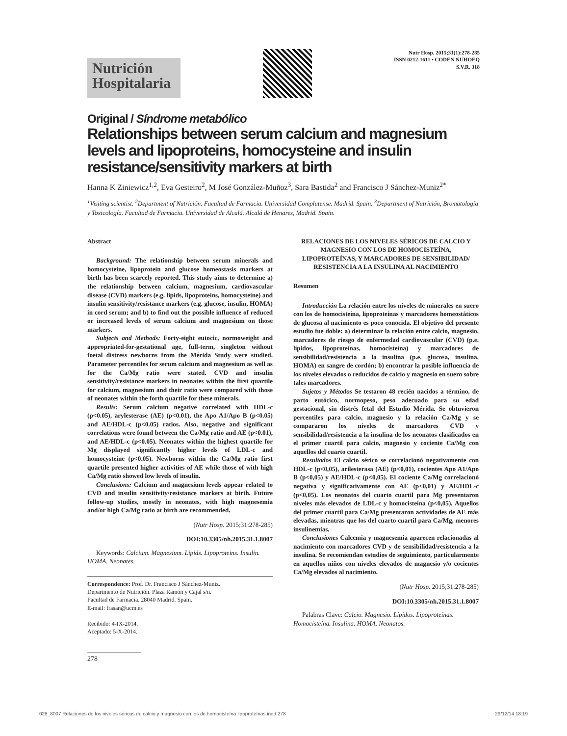Nutrición Hospitalaria
Nutr Hosp. 2015;31(1):278-285
ISSN 0212-1611 • CODEN NUHOEQ
S.V.R. 318
Original / Síndrome metabólico
Relationships between serum calcium and magnesium levels and lipoproteins, homocysteine and insulin resistance/sensitivity markers at birth
Hanna K Ziniewicz<sup>1,2</sup>, Eva Gesteiro<sup>2</sup>, M José González-Muñoz<sup>3</sup>, Sara Bastida<sup>2</sup> and Francisco J Sánchez-Muniz<sup>2*</sup>
<sup>1</sup> Visiting scientist. <sup>2</sup>Department of Nutrición. Facultad de Farmacia. Universidad Complutense. Madrid. Spain. <sup>3</sup>Department of Nutrición, Bromatología y Toxicología. Facultad de Farmacia. Universidad de Alcalá. Alcalá de Henares, Madrid. Spain.
Abstract
Background: The relationship between serum minerals and homocysteine, lipoprotein and glucose homeostasis markers at birth has been scarcely reported. This study aims to determine a) the relationship between calcium, magnesium, cardiovascular disease (CVD) markers (e.g. lipids, lipoproteins, homocysteine) and insulin sensitivity/resistance markers (e.g. glucose, insulin, HOMA) in cord serum; and b) to find out the possible influence of reduced or increased levels of serum calcium and magnesium on those markers.
Subjects and Methods: Forty-eight eutocic, normoweight and appropriated-for-gestational age, full-term, singleton without foetal distress newborns from the Mérida Study were studied. Parameter percentiles for serum calcium and magnesium as well as for the Ca/Mg ratio were stated. CVD and insulin sensitivity/resistance markers in neonates within the first quartile for calcium, magnesium and their ratio were compared with those of neonates within the forth quartile for these minerals.
Results: Serum calcium negative correlated with HDL-c (p<0.05), arylesterase (AE) (p<0.01), the Apo A1/Apo B (p<0.05) and AE/HDL-c (p<0.05) ratios. Also, negative and significant correlations were found between the Ca/Mg ratio and AE (p<0.01), and AE/HDL-c (p<0.05). Neonates within the highest quartile for Mg displayed significantly higher levels of LDL-c and homocysteine (p<0.05). Newborns within the Ca/Mg ratio first quartile presented higher activities of AE while those of with high Ca/Mg ratio showed low levels of insulin.
Conclusions: Calcium and magnesium levels appear related to CVD and insulin sensitivity/resistance markers at birth. Future follow-up studies, mostly in neonates, with high magnesemia and/or high Ca/Mg ratio at birth are recommended.
(Nutr Hosp. 2015;31:278-285)
DOI:10.3305/nh.2015.31.1.8007
Keywords: Calcium. Magnesium. Lipids. Lipoproteins. Insulin. HOMA. Neonates.
Correspondence: Prof. Dr. Francisco J Sánchez-Muniz.
Departmento de Nutrición. Plaza Ramón y Cajal s/n.
Facultad de Farmacia. 28040 Madrid. Spain.
E-mail: frasan@ucm.es
Recibido: 4-IX-2014.
Aceptado: 5-X-2014.
RELACIONES DE LOS NIVELES SÉRICOS DE CALCIO Y MAGNESIO CON LOS DE HOMOCISTEÍNA, LIPOPROTEÍNAS, Y MARCADORES DE SENSIBILIDAD/ RESISTENCIA A LA INSULINA AL NACIMIENTO
Resumen
Introducción La relación entre los niveles de minerales en suero con los de homocisteína, lipoproteínas y marcadores homeostáticos de glucosa al nacimiento es poco conocida. El objetivo del presente estudio fue doble: a) determinar la relación entre calcio, magnesio, marcadores de riesgo de enfermedad cardiovascular (CVD) (p.e. lípidos, lipoproteínas, homocisteína) y marcadores de sensibilidad/resistencia a la insulina (p.e. glucosa, insulina, HOMA) en sangre de cordón; b) encontrar la posible influencia de los niveles elevados o reducidos de calcio y magnesio en suero sobre tales marcadores.
Sujetos y Métodos Se testaron 48 recién nacidos a término, de parto eutócico, normopeso, peso adecuado para su edad gestacional, sin distrés fetal del Estudio Mérida. Se obtuvieron percentiles para calcio, magnesio y la relación Ca/Mg y se compararon los niveles de marcadores CVD y sensibilidad/resistencia a la insulina de los neonatos clasificados en el primer cuartil para calcio, magnesio y cociente Ca/Mg con aquellos del cuarto cuartil.
Resultados El calcio sérico se correlacionó negativamente con HDL-c (p<0,05), arilesterasa (AE) (p<0,01), cocientes Apo A1/Apo B (p<0,05) y AE/HDL-c (p<0,05). El cociente Ca/Mg correlacionó negativa y significativamente con AE (p<0,01) y AE/HDL-c (p<0,05). Los neonatos del cuarto cuartil para Mg presentaron niveles más elevados de LDL-c y homocisteína (p<0,05). Aquellos del primer cuartil para Ca/Mg presentaron actividades de AE más elevadas, mientras que los del cuarto cuartil para Ca/Mg, menores insulinemias.
Conclusiones Calcemia y magnesemia aparecen relacionadas al nacimiento con marcadores CVD y de sensibilidad/resistencia a la insulina. Se recomiendan estudios de seguimiento, particularmente en aquellos niños con niveles elevados de magnesio y/o cocientes Ca/Mg elevados al nacimiento.
(Nutr Hosp. 2015;31:278-285)
DOI:10.3305/nh.2015.31.1.8007
Palabras Clave: Calcio. Magnesio. Lípidos. Lipoproteínas. Homocisteína. Insulina. HOMA. Neonatos.
278
028_8007 Relaciones de los niveles séricos de calcio y magnesio con los de homocisteína lipoproteínas.indd 278 29/12/14 18:19